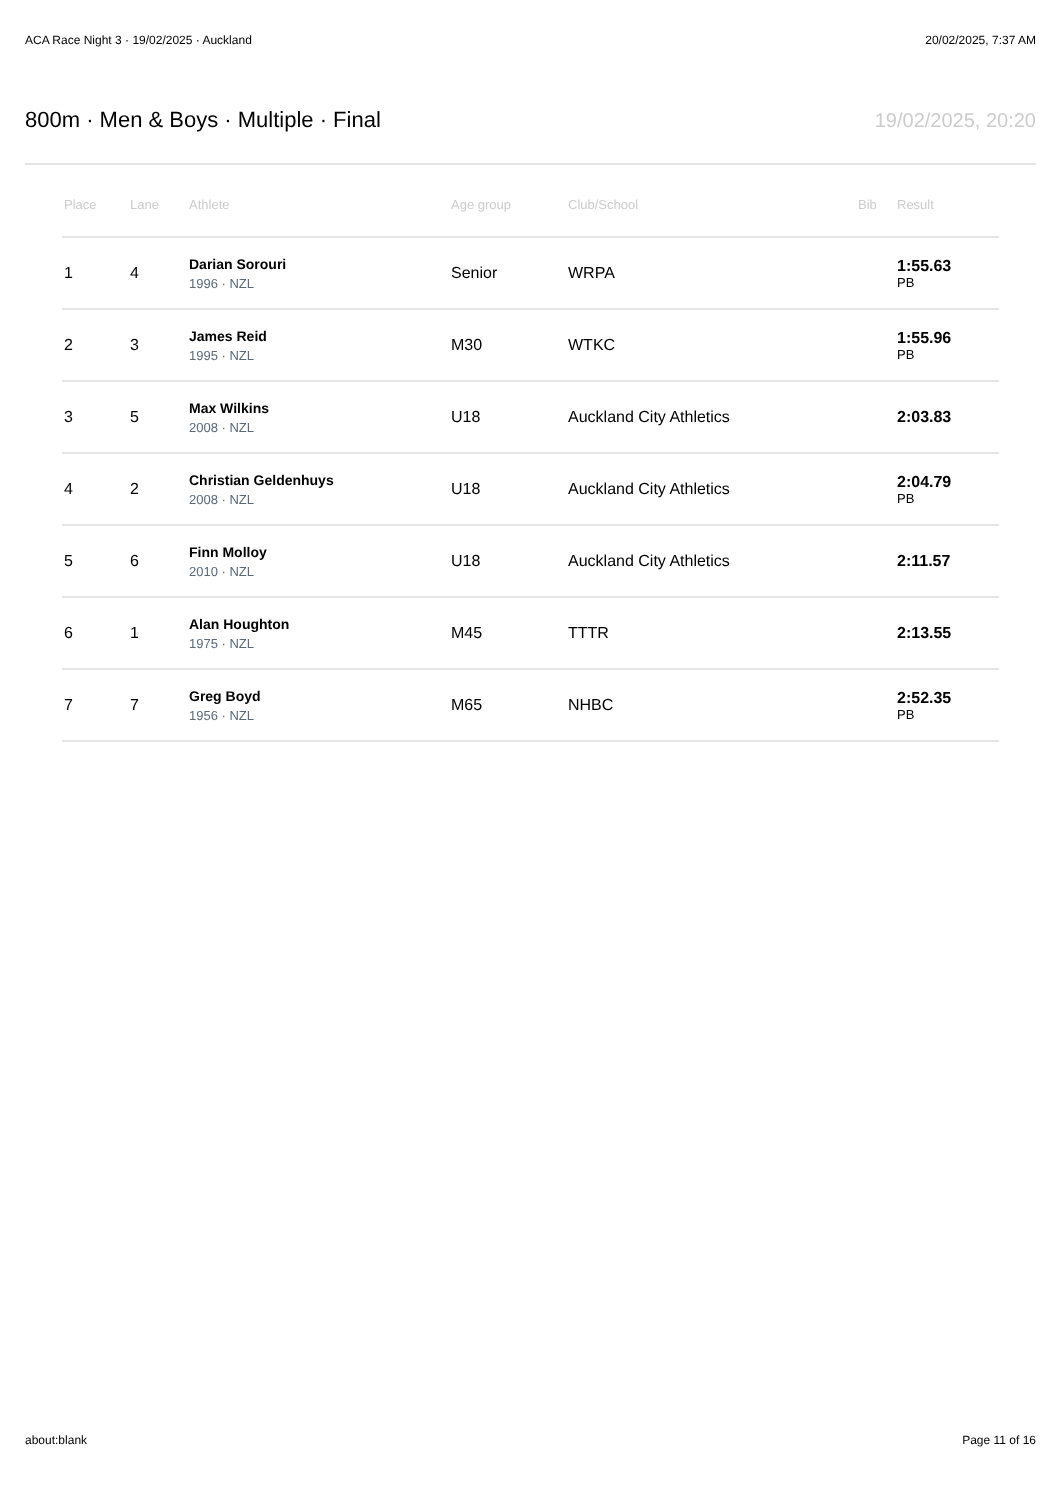ACA Race Night 3 · 19/02/2025 · Auckland 20/02/2025, 7:37 AM
800m · Men & Boys · Multiple · Final
19/02/2025, 20:20
| Place | Lane | Athlete | Age group | Club/School | Bib | Result |
| --- | --- | --- | --- | --- | --- | --- |
| 1 | 4 | Darian Sorouri 1996 · NZL | Senior | WRPA | | 1:55.63 PB |
| 2 | 3 | James Reid 1995 · NZL | M30 | WTKC | | 1:55.96 PB |
| 3 | 5 | Max Wilkins 2008 · NZL | U18 | Auckland City Athletics | | 2:03.83 |
| 4 | 2 | Christian Geldenhuys 2008 · NZL | U18 | Auckland City Athletics | | 2:04.79 PB |
| 5 | 6 | Finn Molloy 2010 · NZL | U18 | Auckland City Athletics | | 2:11.57 |
| 6 | 1 | Alan Houghton 1975 · NZL | M45 | TTTR | | 2:13.55 |
| 7 | 7 | Greg Boyd 1956 · NZL | M65 | NHBC | | 2:52.35 PB |
about:blank Page 11 of 16